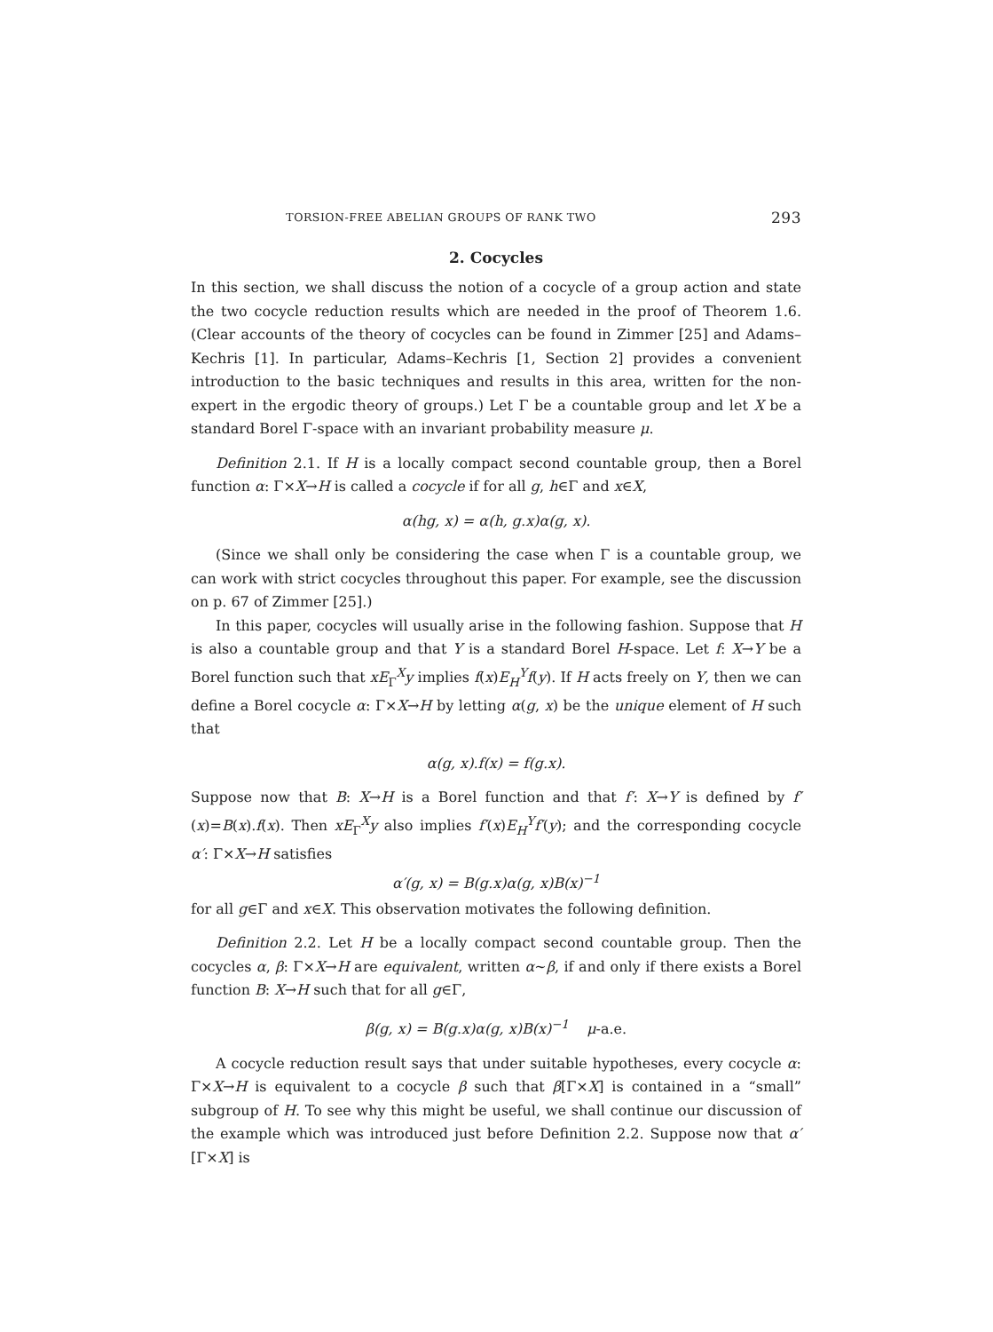TORSION-FREE ABELIAN GROUPS OF RANK TWO 293
2. Cocycles
In this section, we shall discuss the notion of a cocycle of a group action and state the two cocycle reduction results which are needed in the proof of Theorem 1.6. (Clear accounts of the theory of cocycles can be found in Zimmer [25] and Adams–Kechris [1]. In particular, Adams–Kechris [1, Section 2] provides a convenient introduction to the basic techniques and results in this area, written for the non-expert in the ergodic theory of groups.) Let Γ be a countable group and let X be a standard Borel Γ-space with an invariant probability measure μ.
Definition 2.1. If H is a locally compact second countable group, then a Borel function α: Γ×X→H is called a cocycle if for all g, h∈Γ and x∈X,
α(hg, x) = α(h, g.x)α(g, x).
(Since we shall only be considering the case when Γ is a countable group, we can work with strict cocycles throughout this paper. For example, see the discussion on p. 67 of Zimmer [25].)
In this paper, cocycles will usually arise in the following fashion. Suppose that H is also a countable group and that Y is a standard Borel H-space. Let f: X→Y be a Borel function such that xE<sub>Γ</sub><sup>X</sup>y implies f(x)E<sub>H</sub><sup>Y</sup>f(y). If H acts freely on Y, then we can define a Borel cocycle α: Γ×X→H by letting α(g, x) be the unique element of H such that
α(g, x).f(x) = f(g.x).
Suppose now that B: X→H is a Borel function and that f′: X→Y is defined by f′(x)=B(x).f(x). Then xE<sub>Γ</sub><sup>X</sup>y also implies f′(x)E<sub>H</sub><sup>Y</sup>f′(y); and the corresponding cocycle α′: Γ×X→H satisfies
α′(g, x) = B(g.x)α(g, x)B(x)<sup>−1</sup>
for all g∈Γ and x∈X. This observation motivates the following definition.
Definition 2.2. Let H be a locally compact second countable group. Then the cocycles α, β: Γ×X→H are equivalent, written α∼β, if and only if there exists a Borel function B: X→H such that for all g∈Γ,
β(g, x) = B(g.x)α(g, x)B(x)<sup>−1</sup> μ-a.e.
A cocycle reduction result says that under suitable hypotheses, every cocycle α: Γ×X→H is equivalent to a cocycle β such that β[Γ×X] is contained in a “small” subgroup of H. To see why this might be useful, we shall continue our discussion of the example which was introduced just before Definition 2.2. Suppose now that α′[Γ×X] is